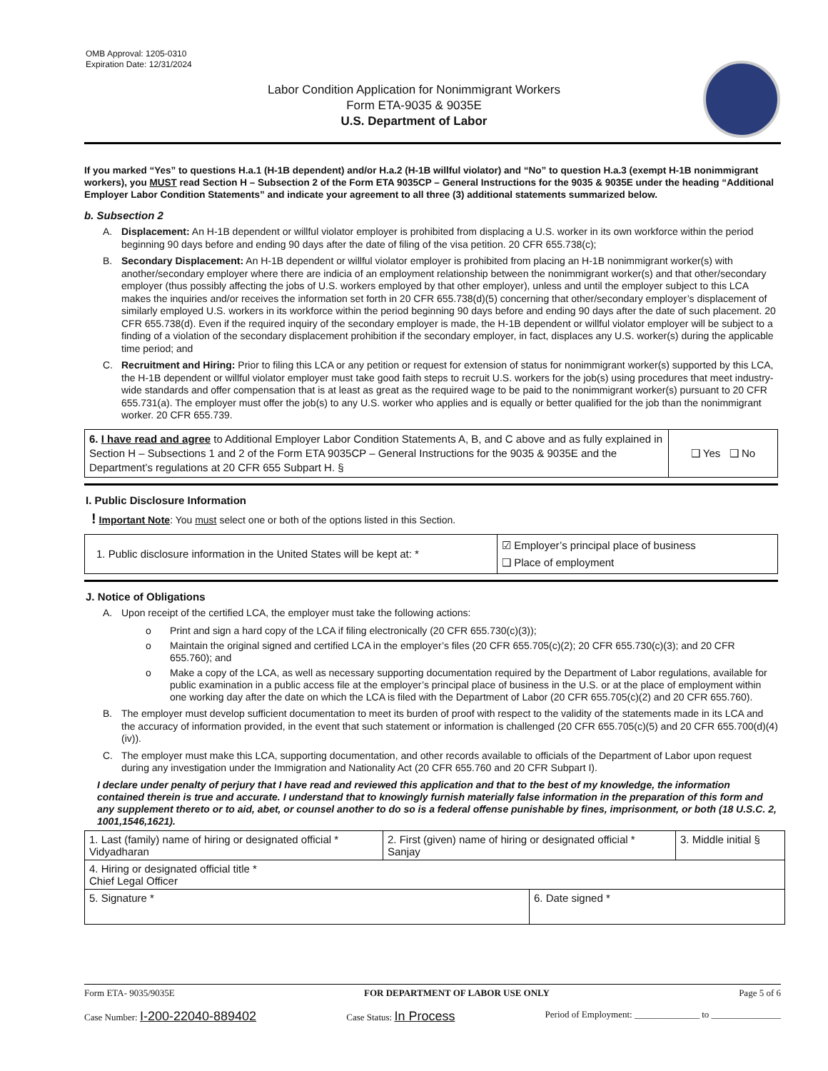OMB Approval: 1205-0310
Expiration Date: 12/31/2024
Labor Condition Application for Nonimmigrant Workers
Form ETA-9035 & 9035E
U.S. Department of Labor
If you marked “Yes” to questions H.a.1 (H-1B dependent) and/or H.a.2 (H-1B willful violator) and “No” to question H.a.3 (exempt H-1B nonimmigrant workers), you MUST read Section H – Subsection 2 of the Form ETA 9035CP – General Instructions for the 9035 & 9035E under the heading “Additional Employer Labor Condition Statements” and indicate your agreement to all three (3) additional statements summarized below.
b. Subsection 2
A. Displacement: An H-1B dependent or willful violator employer is prohibited from displacing a U.S. worker in its own workforce within the period beginning 90 days before and ending 90 days after the date of filing of the visa petition. 20 CFR 655.738(c);
B. Secondary Displacement: An H-1B dependent or willful violator employer is prohibited from placing an H-1B nonimmigrant worker(s) with another/secondary employer where there are indicia of an employment relationship between the nonimmigrant worker(s) and that other/secondary employer (thus possibly affecting the jobs of U.S. workers employed by that other employer), unless and until the employer subject to this LCA makes the inquiries and/or receives the information set forth in 20 CFR 655.738(d)(5) concerning that other/secondary employer’s displacement of similarly employed U.S. workers in its workforce within the period beginning 90 days before and ending 90 days after the date of such placement. 20 CFR 655.738(d). Even if the required inquiry of the secondary employer is made, the H-1B dependent or willful violator employer will be subject to a finding of a violation of the secondary displacement prohibition if the secondary employer, in fact, displaces any U.S. worker(s) during the applicable time period; and
C. Recruitment and Hiring: Prior to filing this LCA or any petition or request for extension of status for nonimmigrant worker(s) supported by this LCA, the H-1B dependent or willful violator employer must take good faith steps to recruit U.S. workers for the job(s) using procedures that meet industry-wide standards and offer compensation that is at least as great as the required wage to be paid to the nonimmigrant worker(s) pursuant to 20 CFR 655.731(a). The employer must offer the job(s) to any U.S. worker who applies and is equally or better qualified for the job than the nonimmigrant worker. 20 CFR 655.739.
| 6. I have read and agree to Additional Employer Labor Condition Statements A, B, and C above and as fully explained in Section H – Subsections 1 and 2 of the Form ETA 9035CP – General Instructions for the 9035 & 9035E and the Department’s regulations at 20 CFR 655 Subpart H. § | ❑ Yes ❑ No |
I. Public Disclosure Information
! Important Note: You must select one or both of the options listed in this Section.
| 1. Public disclosure information in the United States will be kept at: * | ☑ Employer’s principal place of business ❑ Place of employment |
J. Notice of Obligations
A. Upon receipt of the certified LCA, the employer must take the following actions:
o Print and sign a hard copy of the LCA if filing electronically (20 CFR 655.730(c)(3));
o Maintain the original signed and certified LCA in the employer’s files (20 CFR 655.705(c)(2); 20 CFR 655.730(c)(3); and 20 CFR 655.760); and
o Make a copy of the LCA, as well as necessary supporting documentation required by the Department of Labor regulations, available for public examination in a public access file at the employer’s principal place of business in the U.S. or at the place of employment within one working day after the date on which the LCA is filed with the Department of Labor (20 CFR 655.705(c)(2) and 20 CFR 655.760).
B. The employer must develop sufficient documentation to meet its burden of proof with respect to the validity of the statements made in its LCA and the accuracy of information provided, in the event that such statement or information is challenged (20 CFR 655.705(c)(5) and 20 CFR 655.700(d)(4)(iv)).
C. The employer must make this LCA, supporting documentation, and other records available to officials of the Department of Labor upon request during any investigation under the Immigration and Nationality Act (20 CFR 655.760 and 20 CFR Subpart I).
I declare under penalty of perjury that I have read and reviewed this application and that to the best of my knowledge, the information contained therein is true and accurate. I understand that to knowingly furnish materially false information in the preparation of this form and any supplement thereto or to aid, abet, or counsel another to do so is a federal offense punishable by fines, imprisonment, or both (18 U.S.C. 2, 1001,1546,1621).
| 1. Last (family) name of hiring or designated official * Vidyadharan | 2. First (given) name of hiring or designated official * Sanjay | | 3. Middle initial § |
| 4. Hiring or designated official title * Chief Legal Officer | | | |
| 5. Signature * | | 6. Date signed * | |
Form ETA- 9035/9035E FOR DEPARTMENT OF LABOR USE ONLY Page 5 of 6
Case Number: I-200-22040-889402 Case Status: In Process Period of Employment: ______________ to _______________